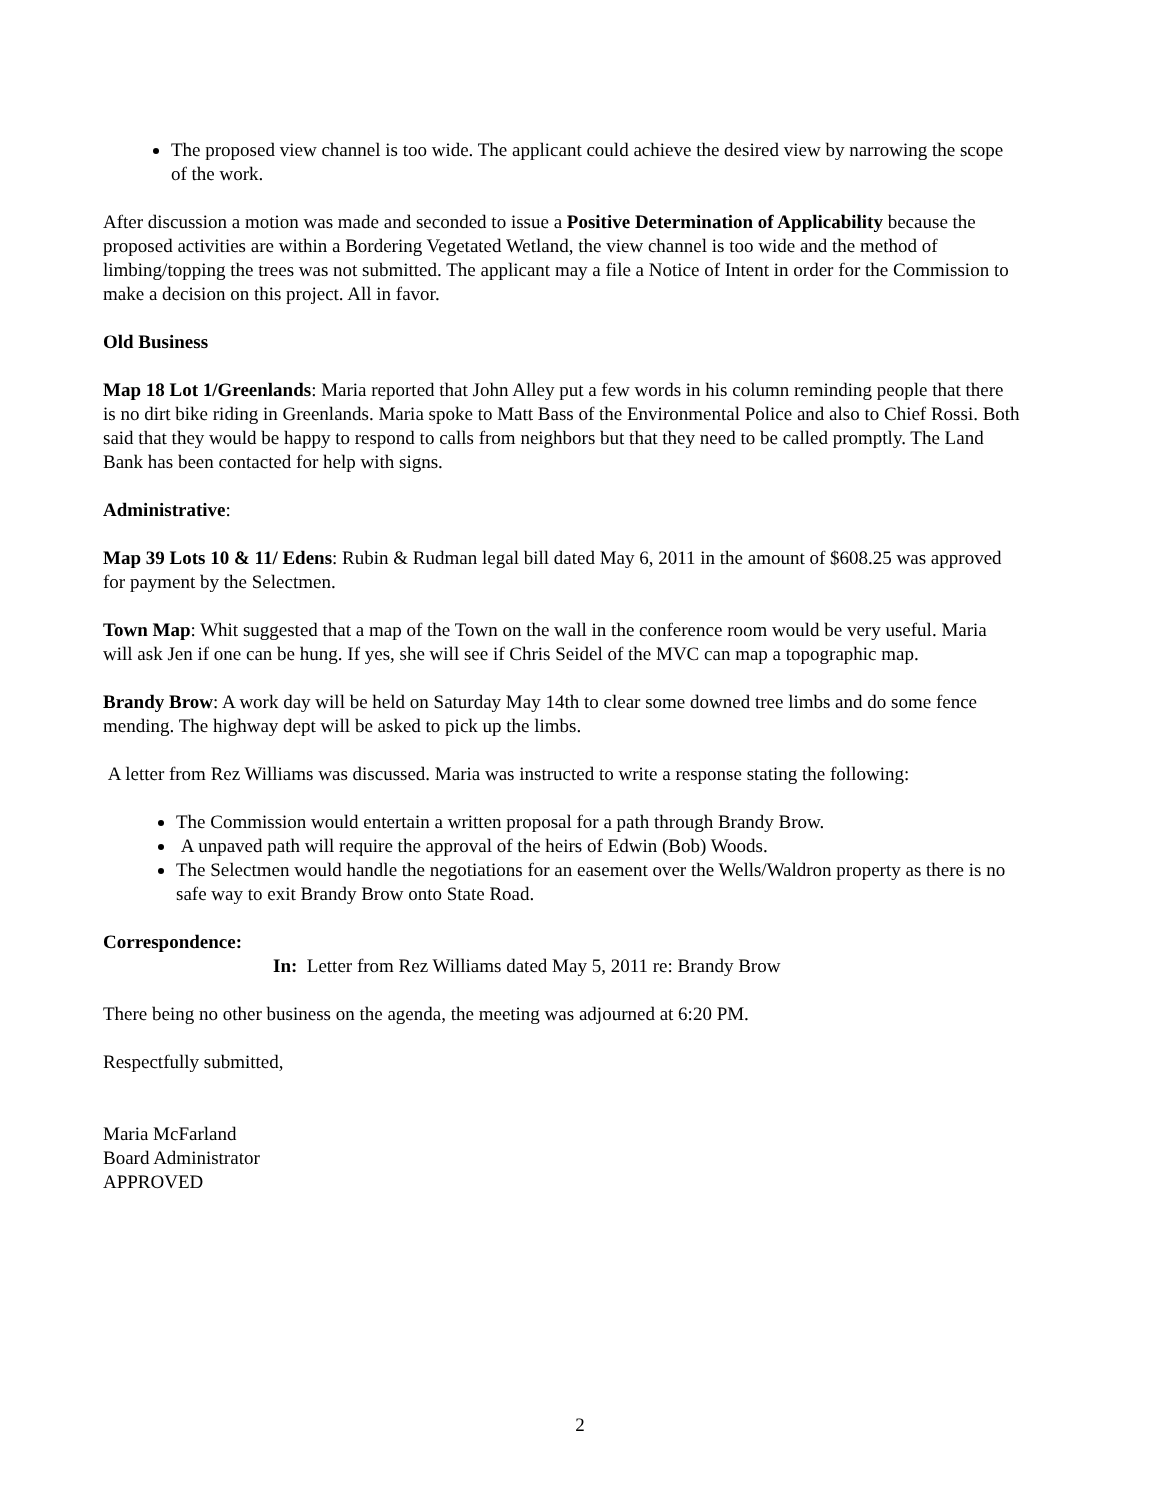The proposed view channel is too wide. The applicant could achieve the desired view by narrowing the scope of the work.
After discussion a motion was made and seconded to issue a Positive Determination of Applicability because the proposed activities are within a Bordering Vegetated Wetland, the view channel is too wide and the method of limbing/topping the trees was not submitted. The applicant may a file a Notice of Intent in order for the Commission to make a decision on this project. All in favor.
Old Business
Map 18 Lot 1/Greenlands: Maria reported that John Alley put a few words in his column reminding people that there is no dirt bike riding in Greenlands. Maria spoke to Matt Bass of the Environmental Police and also to Chief Rossi. Both said that they would be happy to respond to calls from neighbors but that they need to be called promptly. The Land Bank has been contacted for help with signs.
Administrative:
Map 39 Lots 10 & 11/ Edens: Rubin & Rudman legal bill dated May 6, 2011 in the amount of $608.25 was approved for payment by the Selectmen.
Town Map: Whit suggested that a map of the Town on the wall in the conference room would be very useful. Maria will ask Jen if one can be hung. If yes, she will see if Chris Seidel of the MVC can map a topographic map.
Brandy Brow: A work day will be held on Saturday May 14th to clear some downed tree limbs and do some fence mending. The highway dept will be asked to pick up the limbs.
A letter from Rez Williams was discussed. Maria was instructed to write a response stating the following:
The Commission would entertain a written proposal for a path through Brandy Brow.
A unpaved path will require the approval of the heirs of Edwin (Bob) Woods.
The Selectmen would handle the negotiations for an easement over the Wells/Waldron property as there is no safe way to exit Brandy Brow onto State Road.
Correspondence:
In: Letter from Rez Williams dated May 5, 2011 re: Brandy Brow
There being no other business on the agenda, the meeting was adjourned at 6:20 PM.
Respectfully submitted,
Maria McFarland
Board Administrator
APPROVED
2